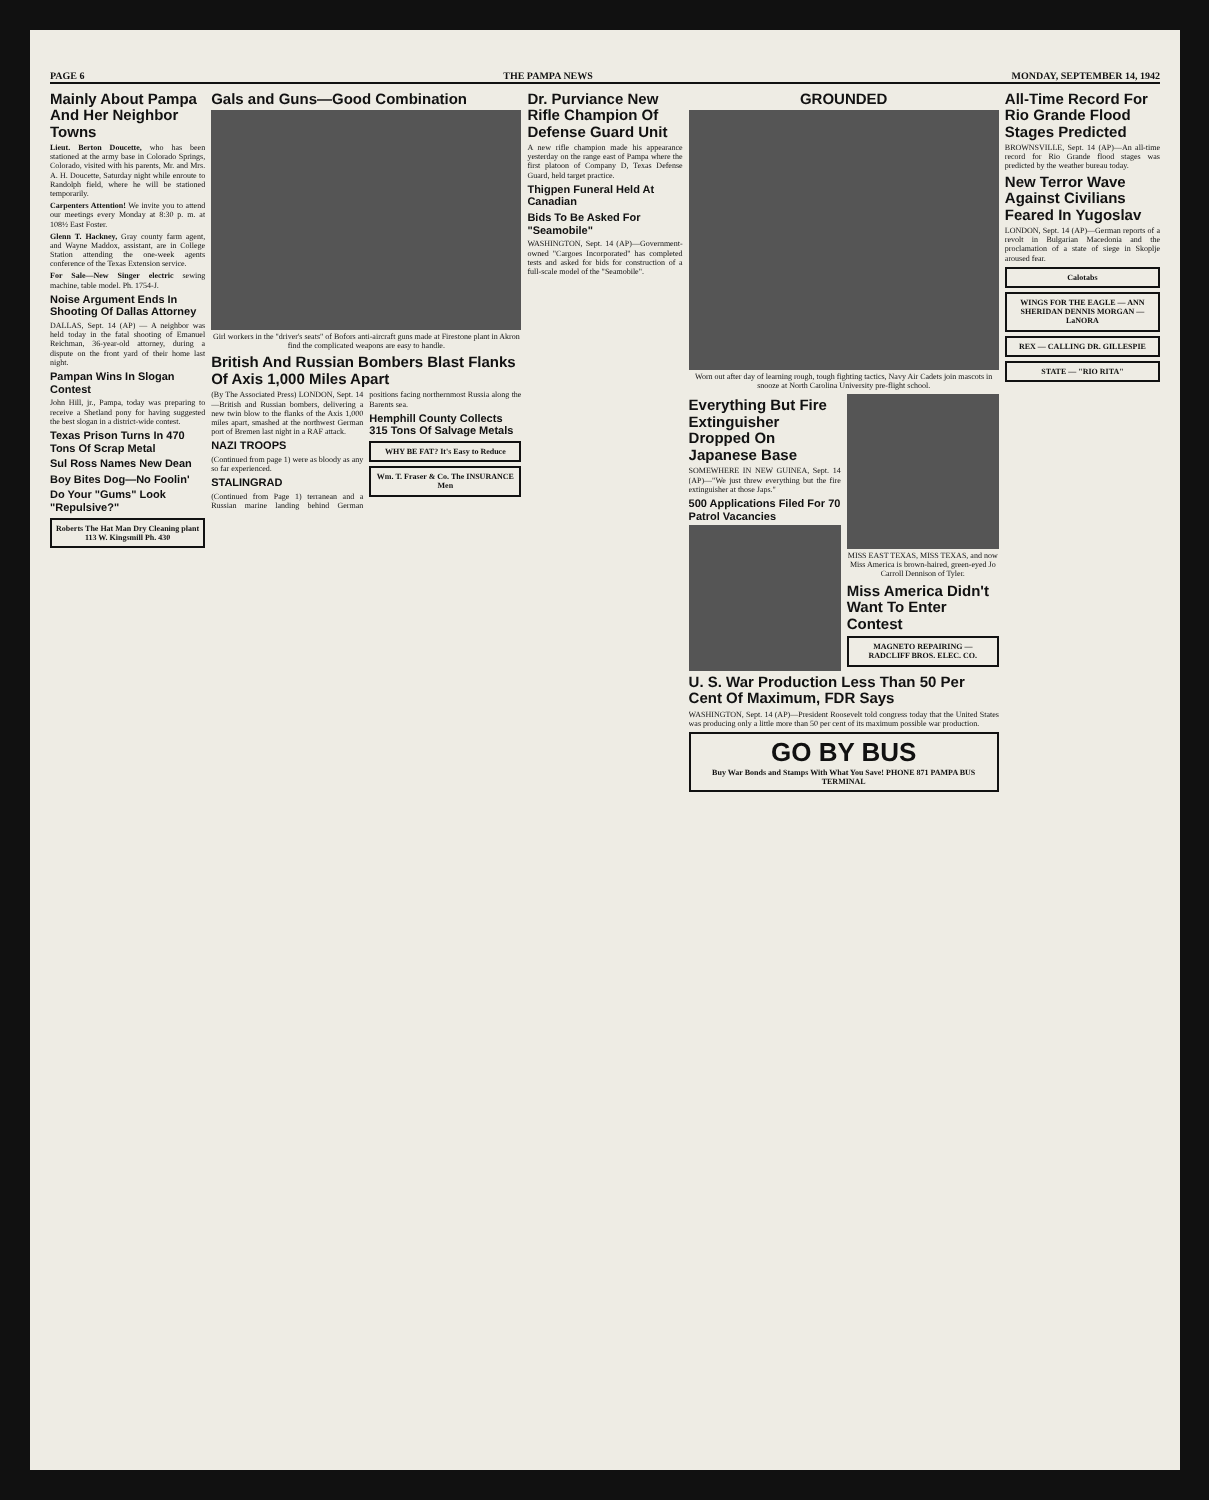PAGE 6 THE PAMPA NEWS MONDAY, SEPTEMBER 14, 1942
Mainly About Pampa And Her Neighbor Towns
Lieut. Berton Doucette, who has been stationed at the army base in Colorado Springs, Colorado, visited with his parents, Mr. and Mrs. A. H. Doucette, Saturday night while enroute to Randolph field, where he will be stationed temporarily.
Carpenters Attention! We invite you to attend our meetings every Monday at 8:30 p. m. at 108½ East Foster.
Glenn T. Hackney, Gray county farm agent, and Wayne Maddox, assistant, are in College Station attending the one-week agents conference of the Texas Extension service.
For Sale—New Singer electric sewing machine, table model. Ph. 1754-J.
Noise Argument Ends In Shooting Of Dallas Attorney
DALLAS, Sept. 14 (AP) — A neighbor was held today in the fatal shooting of Emanuel Reichman, 36-year-old attorney, during a dispute on the front yard of their home last night.
Pampan Wins In Slogan Contest
John Hill, jr., Pampa, today was preparing to receive a Shetland pony for having suggested the best slogan in a district-wide contest.
Texas Prison Turns In 470 Tons Of Scrap Metal
Sul Ross Names New Dean
Boy Bites Dog—No Foolin'
Do Your "Gums" Look "Repulsive?"
Roberts The Hat Man Dry Cleaning plant 113 W. Kingsmill Ph. 430
Gals and Guns—Good Combination
Girl workers in the "driver's seats" of Bofors anti-aircraft guns made at Firestone plant in Akron find the complicated weapons are easy to handle.
British And Russian Bombers Blast Flanks Of Axis 1,000 Miles Apart
(By The Associated Press) LONDON, Sept. 14—British and Russian bombers, delivering a new twin blow to the flanks of the Axis 1,000 miles apart, smashed at the northwest German port of Bremen last night in a RAF attack.
NAZI TROOPS
(Continued from page 1) were as bloody as any so far experienced.
STALINGRAD
(Continued from Page 1) terranean and a Russian marine landing behind German positions facing northernmost Russia along the Barents sea.
Hemphill County Collects 315 Tons Of Salvage Metals
WHY BE FAT? It's Easy to Reduce
Wm. T. Fraser & Co. The INSURANCE Men
Dr. Purviance New Rifle Champion Of Defense Guard Unit
A new rifle champion made his appearance yesterday on the range east of Pampa where the first platoon of Company D, Texas Defense Guard, held target practice.
Thigpen Funeral Held At Canadian
Bids To Be Asked For "Seamobile"
WASHINGTON, Sept. 14 (AP)—Government-owned "Cargoes Incorporated" has completed tests and asked for bids for construction of a full-scale model of the "Seamobile".
GROUNDED
Worn out after day of learning rough, tough fighting tactics, Navy Air Cadets join mascots in snooze at North Carolina University pre-flight school.
Everything But Fire Extinguisher Dropped On Japanese Base
SOMEWHERE IN NEW GUINEA, Sept. 14 (AP)—"We just threw everything but the fire extinguisher at those Japs."
500 Applications Filed For 70 Patrol Vacancies
MISS EAST TEXAS, MISS TEXAS, and now Miss America is brown-haired, green-eyed Jo Carroll Dennison of Tyler.
Miss America Didn't Want To Enter Contest
MAGNETO REPAIRING — RADCLIFF BROS. ELEC. CO.
U. S. War Production Less Than 50 Per Cent Of Maximum, FDR Says
WASHINGTON, Sept. 14 (AP)—President Roosevelt told congress today that the United States was producing only a little more than 50 per cent of its maximum possible war production.
GO BY BUS
Buy War Bonds and Stamps With What You Save! PHONE 871 PAMPA BUS TERMINAL
All-Time Record For Rio Grande Flood Stages Predicted
BROWNSVILLE, Sept. 14 (AP)—An all-time record for Rio Grande flood stages was predicted by the weather bureau today.
New Terror Wave Against Civilians Feared In Yugoslav
LONDON, Sept. 14 (AP)—German reports of a revolt in Bulgarian Macedonia and the proclamation of a state of siege in Skoplje aroused fear.
Calotabs
WINGS FOR THE EAGLE — ANN SHERIDAN DENNIS MORGAN — LaNORA
REX — CALLING DR. GILLESPIE
STATE — "RIO RITA"